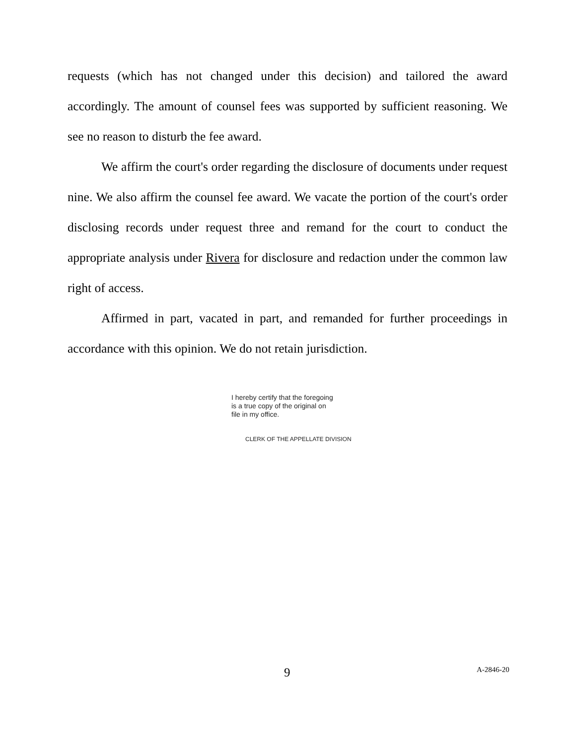requests (which has not changed under this decision) and tailored the award accordingly. The amount of counsel fees was supported by sufficient reasoning. We see no reason to disturb the fee award.
We affirm the court's order regarding the disclosure of documents under request nine. We also affirm the counsel fee award. We vacate the portion of the court's order disclosing records under request three and remand for the court to conduct the appropriate analysis under Rivera for disclosure and redaction under the common law right of access.
Affirmed in part, vacated in part, and remanded for further proceedings in accordance with this opinion. We do not retain jurisdiction.
I hereby certify that the foregoing
is a true copy of the original on
file in my office.
CLERK OF THE APPELLATE DIVISION
9 A-2846-20